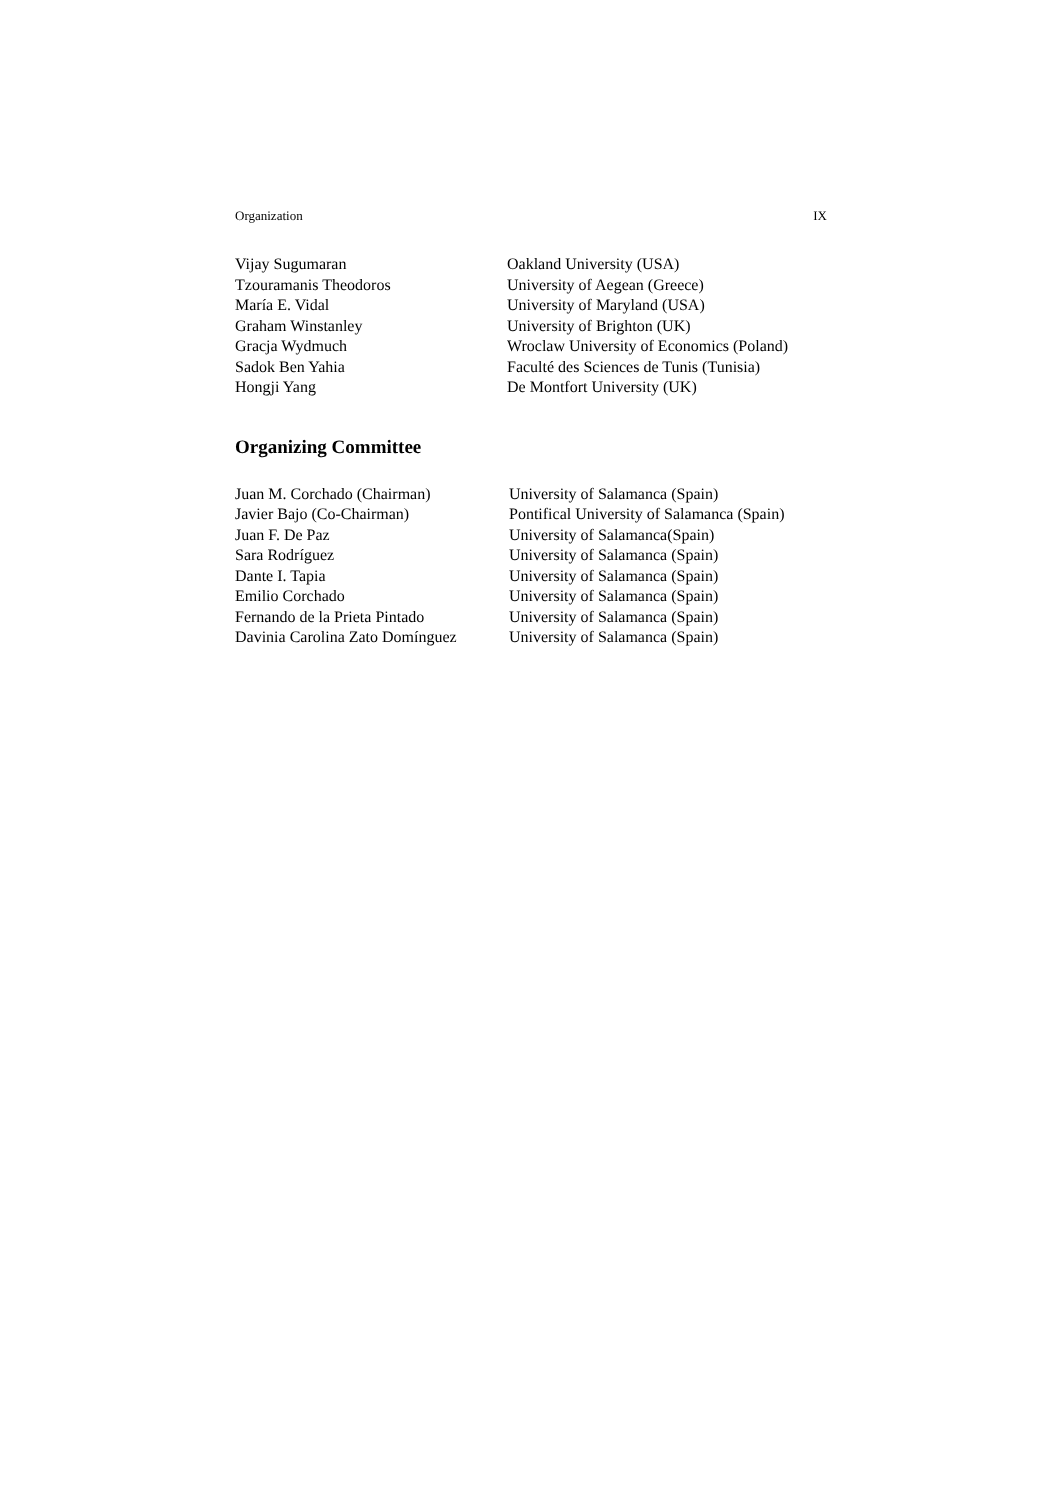Organization IX
| Vijay Sugumaran | Oakland University (USA) |
| Tzouramanis Theodoros | University of Aegean (Greece) |
| María E. Vidal | University of Maryland (USA) |
| Graham Winstanley | University of Brighton (UK) |
| Gracja Wydmuch | Wroclaw University of Economics (Poland) |
| Sadok Ben Yahia | Faculté des Sciences de Tunis (Tunisia) |
| Hongji Yang | De Montfort University (UK) |
Organizing Committee
| Juan M. Corchado (Chairman) | University of Salamanca (Spain) |
| Javier Bajo (Co-Chairman) | Pontifical University of Salamanca (Spain) |
| Juan F. De Paz | University of Salamanca(Spain) |
| Sara Rodríguez | University of Salamanca (Spain) |
| Dante I. Tapia | University of Salamanca (Spain) |
| Emilio Corchado | University of Salamanca (Spain) |
| Fernando de la Prieta Pintado | University of Salamanca (Spain) |
| Davinia Carolina Zato Domínguez | University of Salamanca (Spain) |